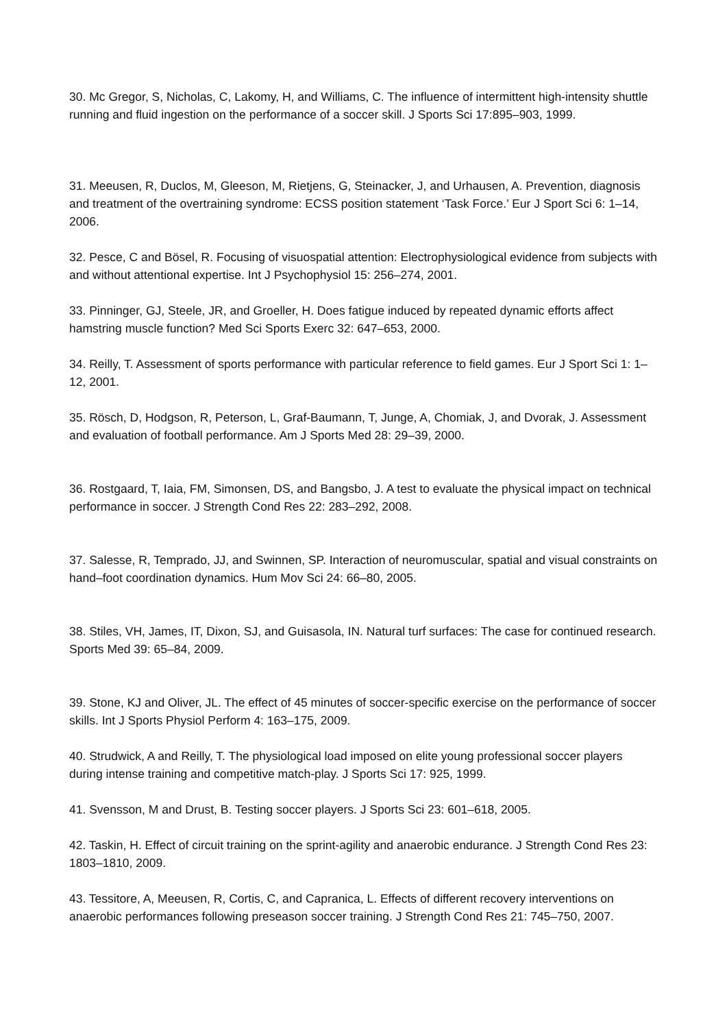30. Mc Gregor, S, Nicholas, C, Lakomy, H, and Williams, C. The influence of intermittent high-intensity shuttle running and fluid ingestion on the performance of a soccer skill. J Sports Sci 17:895–903, 1999.
31. Meeusen, R, Duclos, M, Gleeson, M, Rietjens, G, Steinacker, J, and Urhausen, A. Prevention, diagnosis and treatment of the overtraining syndrome: ECSS position statement ‘Task Force.’ Eur J Sport Sci 6: 1–14, 2006.
32. Pesce, C and Bösel, R. Focusing of visuospatial attention: Electrophysiological evidence from subjects with and without attentional expertise. Int J Psychophysiol 15: 256–274, 2001.
33. Pinninger, GJ, Steele, JR, and Groeller, H. Does fatigue induced by repeated dynamic efforts affect hamstring muscle function? Med Sci Sports Exerc 32: 647–653, 2000.
34. Reilly, T. Assessment of sports performance with particular reference to field games. Eur J Sport Sci 1: 1–12, 2001.
35. Rösch, D, Hodgson, R, Peterson, L, Graf-Baumann, T, Junge, A, Chomiak, J, and Dvorak, J. Assessment and evaluation of football performance. Am J Sports Med 28: 29–39, 2000.
36. Rostgaard, T, Iaia, FM, Simonsen, DS, and Bangsbo, J. A test to evaluate the physical impact on technical performance in soccer. J Strength Cond Res 22: 283–292, 2008.
37. Salesse, R, Temprado, JJ, and Swinnen, SP. Interaction of neuromuscular, spatial and visual constraints on hand–foot coordination dynamics. Hum Mov Sci 24: 66–80, 2005.
38. Stiles, VH, James, IT, Dixon, SJ, and Guisasola, IN. Natural turf surfaces: The case for continued research. Sports Med 39: 65–84, 2009.
39. Stone, KJ and Oliver, JL. The effect of 45 minutes of soccer-specific exercise on the performance of soccer skills. Int J Sports Physiol Perform 4: 163–175, 2009.
40. Strudwick, A and Reilly, T. The physiological load imposed on elite young professional soccer players during intense training and competitive match-play. J Sports Sci 17: 925, 1999.
41. Svensson, M and Drust, B. Testing soccer players. J Sports Sci 23: 601–618, 2005.
42. Taskin, H. Effect of circuit training on the sprint-agility and anaerobic endurance. J Strength Cond Res 23: 1803–1810, 2009.
43. Tessitore, A, Meeusen, R, Cortis, C, and Capranica, L. Effects of different recovery interventions on anaerobic performances following preseason soccer training. J Strength Cond Res 21: 745–750, 2007.